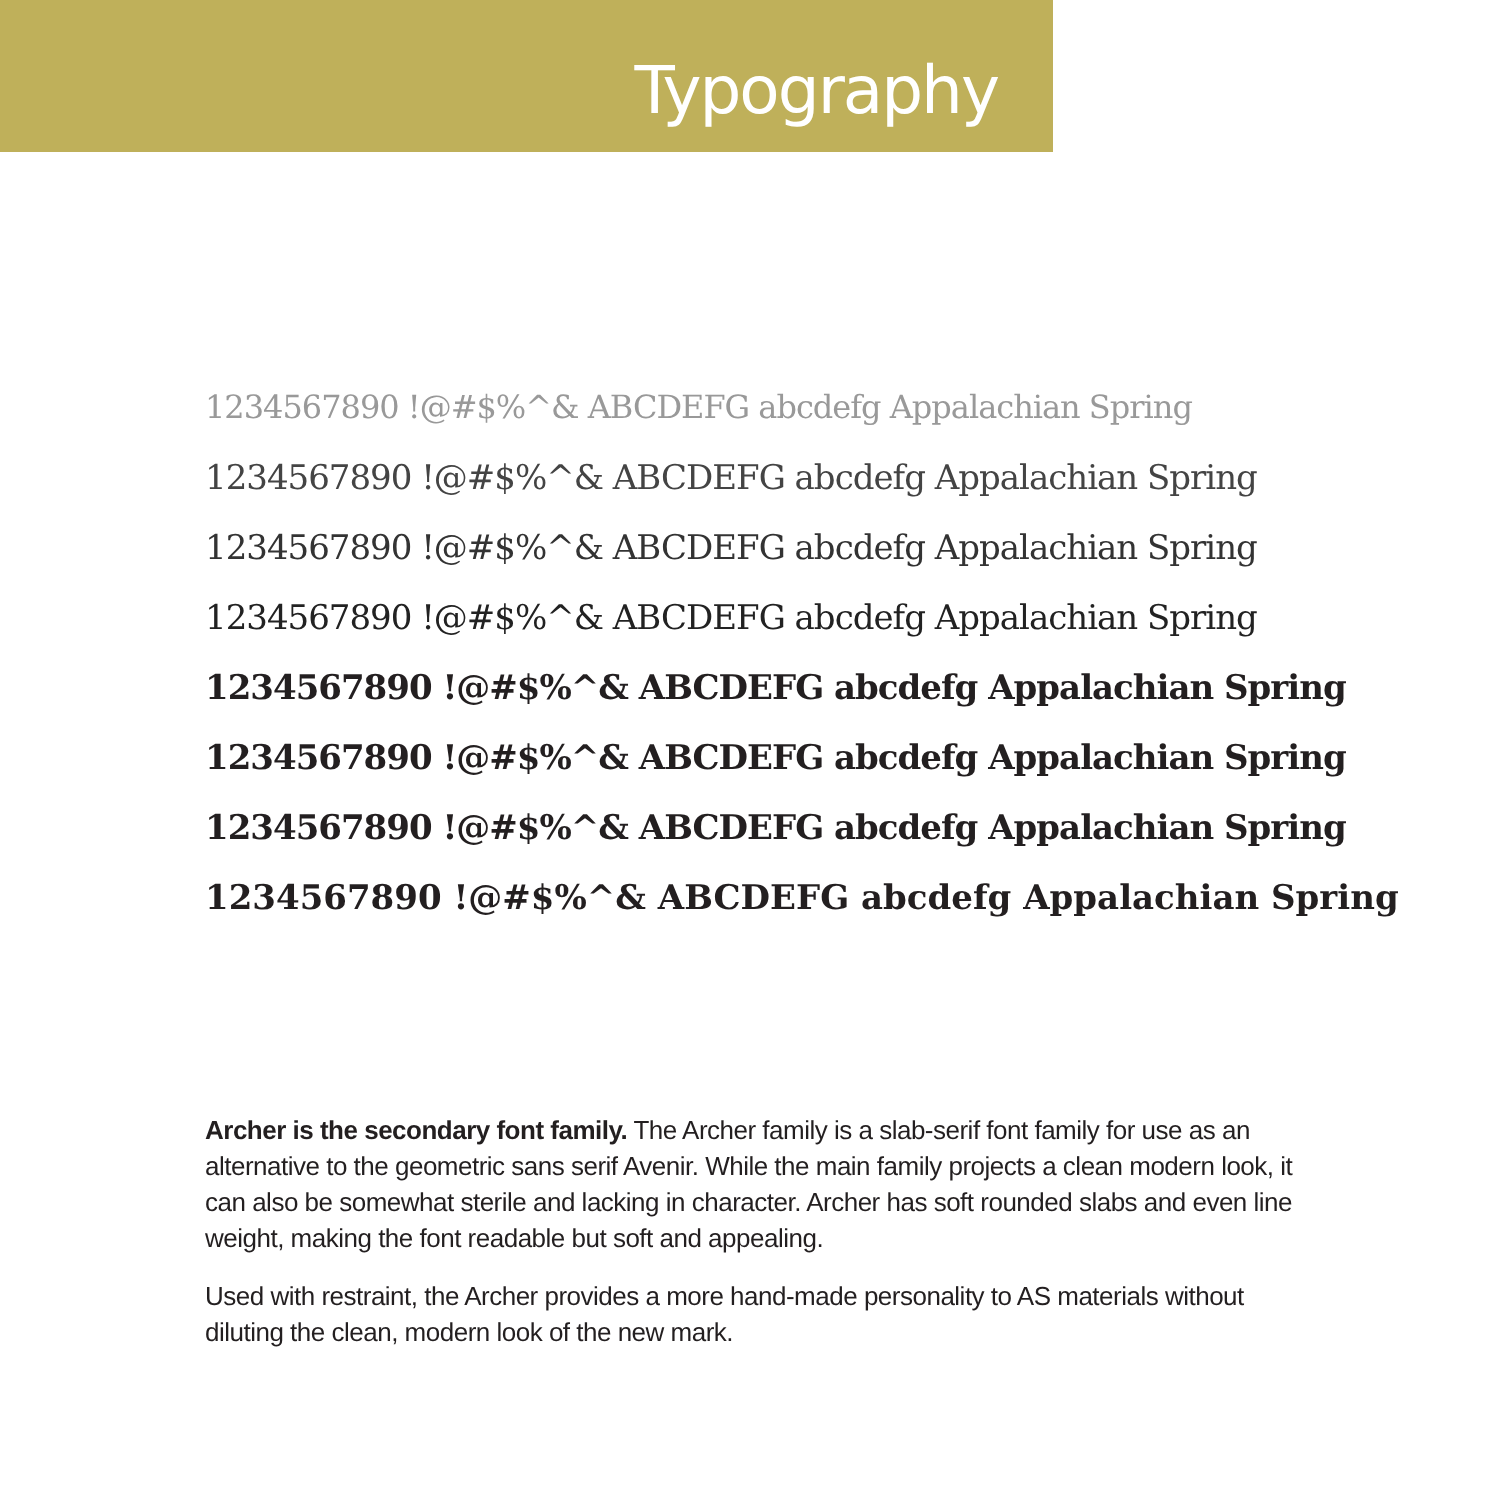Typography
1234567890 !@#$%^& ABCDEFG abcdefg Appalachian Spring
1234567890 !@#$%^& ABCDEFG abcdefg Appalachian Spring
1234567890 !@#$%^& ABCDEFG abcdefg Appalachian Spring
1234567890 !@#$%^& ABCDEFG abcdefg Appalachian Spring
1234567890 !@#$%^& ABCDEFG abcdefg Appalachian Spring
1234567890 !@#$%^& ABCDEFG abcdefg Appalachian Spring
1234567890 !@#$%^& ABCDEFG abcdefg Appalachian Spring
1234567890 !@#$%^& ABCDEFG abcdefg Appalachian Spring
Archer is the secondary font family. The Archer family is a slab-serif font family for use as an alternative to the geometric sans serif Avenir. While the main family projects a clean modern look, it can also be somewhat sterile and lacking in character. Archer has soft rounded slabs and even line weight, making the font readable but soft and appealing.
Used with restraint, the Archer provides a more hand-made personality to AS materials without diluting the clean, modern look of the new mark.